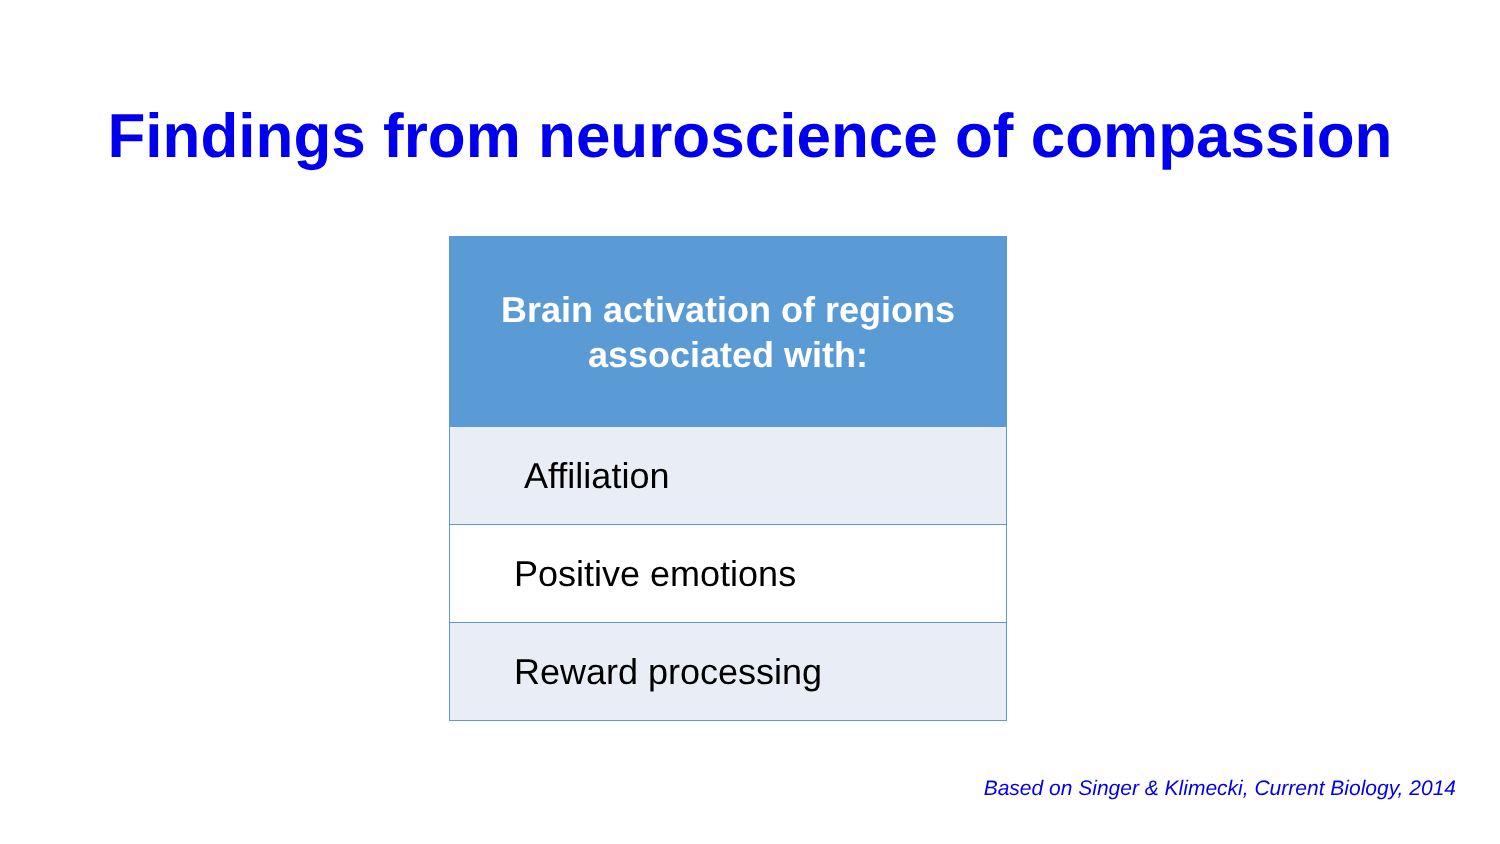Findings from neuroscience of compassion
| Brain activation of regions associated with: |
| --- |
| Affiliation |
| Positive emotions |
| Reward processing |
Based on Singer & Klimecki, Current Biology, 2014